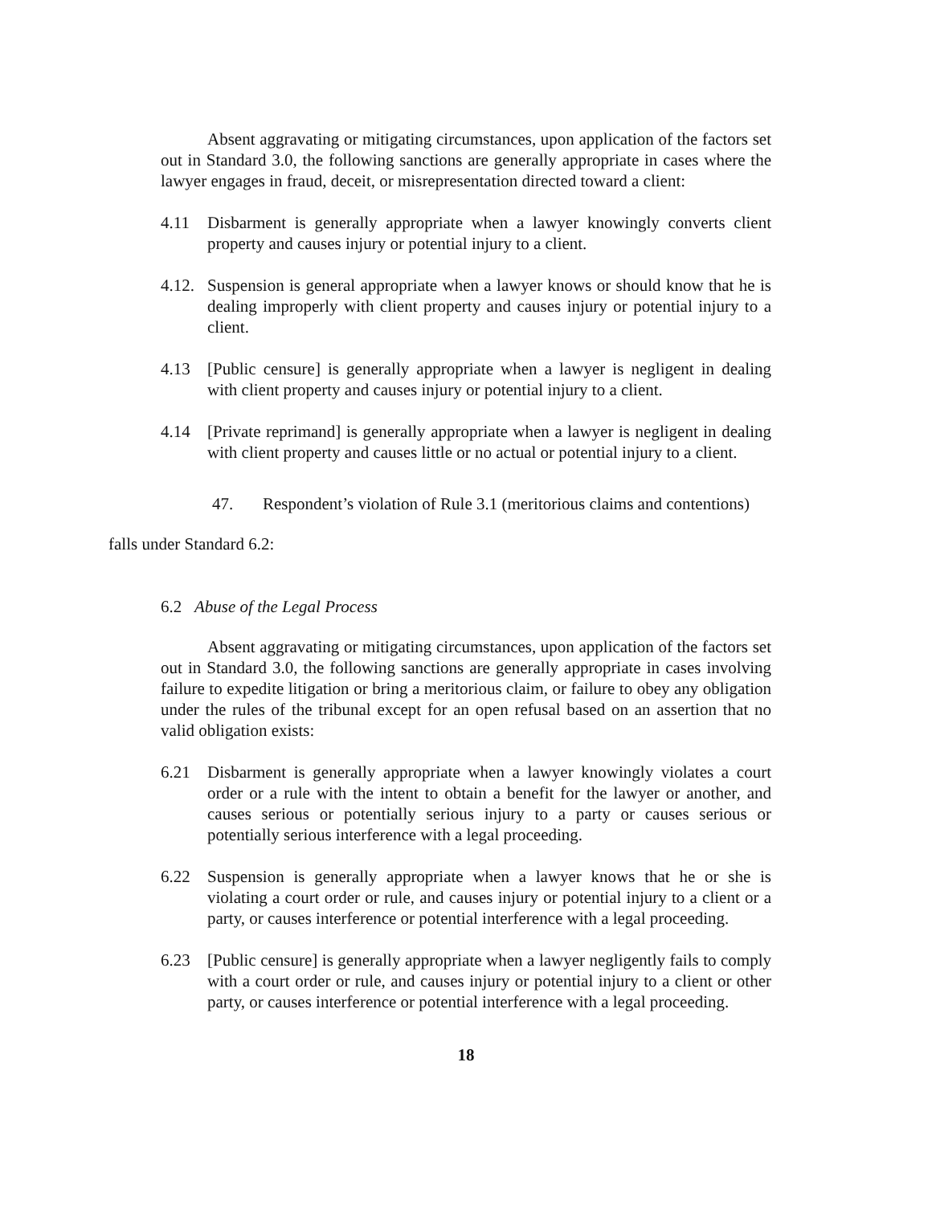Absent aggravating or mitigating circumstances, upon application of the factors set out in Standard 3.0, the following sanctions are generally appropriate in cases where the lawyer engages in fraud, deceit, or misrepresentation directed toward a client:
4.11 Disbarment is generally appropriate when a lawyer knowingly converts client property and causes injury or potential injury to a client.
4.12. Suspension is general appropriate when a lawyer knows or should know that he is dealing improperly with client property and causes injury or potential injury to a client.
4.13 [Public censure] is generally appropriate when a lawyer is negligent in dealing with client property and causes injury or potential injury to a client.
4.14 [Private reprimand] is generally appropriate when a lawyer is negligent in dealing with client property and causes little or no actual or potential injury to a client.
47. Respondent’s violation of Rule 3.1 (meritorious claims and contentions) falls under Standard 6.2:
6.2 Abuse of the Legal Process
Absent aggravating or mitigating circumstances, upon application of the factors set out in Standard 3.0, the following sanctions are generally appropriate in cases involving failure to expedite litigation or bring a meritorious claim, or failure to obey any obligation under the rules of the tribunal except for an open refusal based on an assertion that no valid obligation exists:
6.21 Disbarment is generally appropriate when a lawyer knowingly violates a court order or a rule with the intent to obtain a benefit for the lawyer or another, and causes serious or potentially serious injury to a party or causes serious or potentially serious interference with a legal proceeding.
6.22 Suspension is generally appropriate when a lawyer knows that he or she is violating a court order or rule, and causes injury or potential injury to a client or a party, or causes interference or potential interference with a legal proceeding.
6.23 [Public censure] is generally appropriate when a lawyer negligently fails to comply with a court order or rule, and causes injury or potential injury to a client or other party, or causes interference or potential interference with a legal proceeding.
18